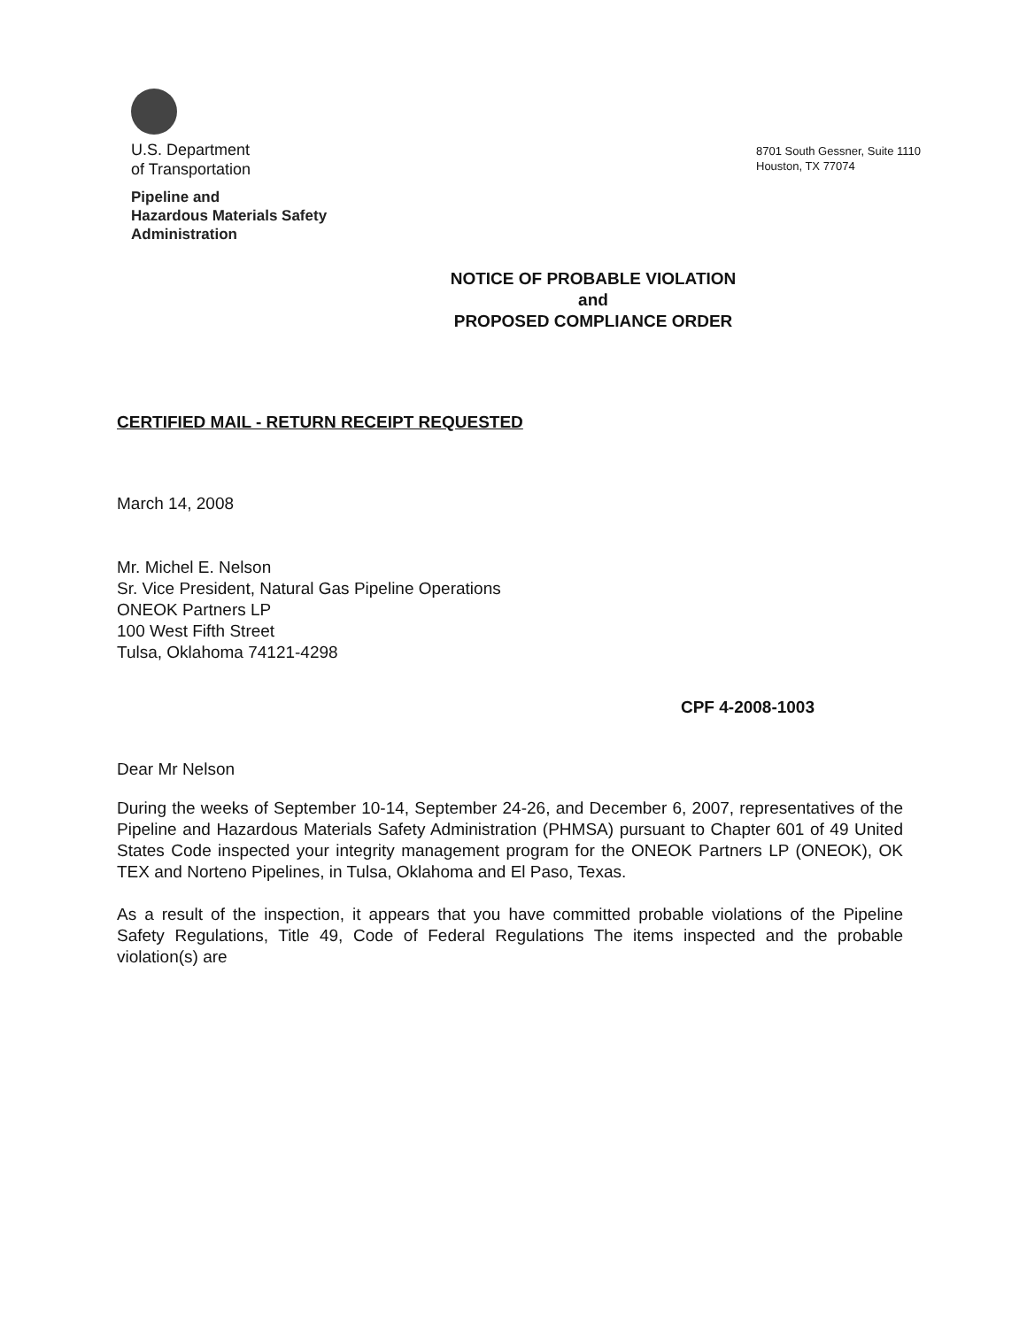U.S. Department
of Transportation
Pipeline and
Hazardous Materials Safety
Administration
8701 South Gessner, Suite 1110
Houston, TX 77074
NOTICE OF PROBABLE VIOLATION
and
PROPOSED COMPLIANCE ORDER
CERTIFIED MAIL - RETURN RECEIPT REQUESTED
March 14, 2008
Mr. Michel E. Nelson
Sr. Vice President, Natural Gas Pipeline Operations
ONEOK Partners LP
100 West Fifth Street
Tulsa, Oklahoma 74121-4298
CPF 4-2008-1003
Dear Mr Nelson
During the weeks of September 10-14, September 24-26, and December 6, 2007, representatives of the Pipeline and Hazardous Materials Safety Administration (PHMSA) pursuant to Chapter 601 of 49 United States Code inspected your integrity management program for the ONEOK Partners LP (ONEOK), OK TEX and Norteno Pipelines, in Tulsa, Oklahoma and El Paso, Texas.
As a result of the inspection, it appears that you have committed probable violations of the Pipeline Safety Regulations, Title 49, Code of Federal Regulations The items inspected and the probable violation(s) are